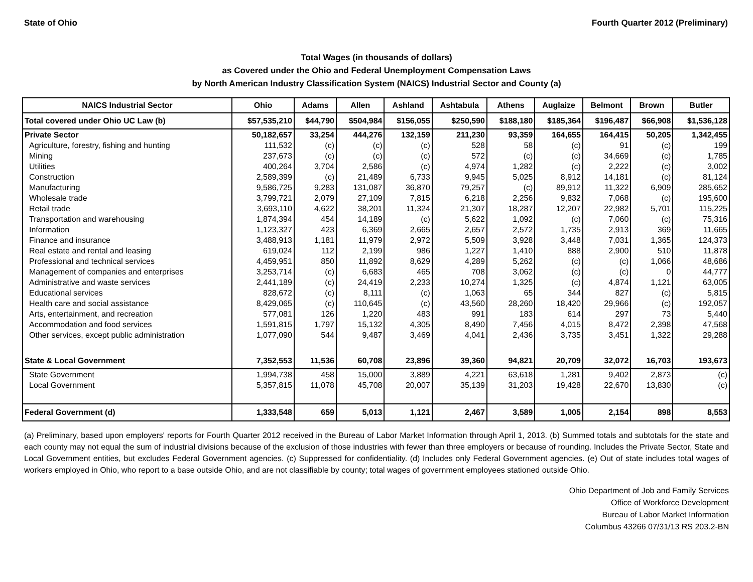State of Ohio Fourth Quarter 2012 (Preliminary)
Total Wages (in thousands of dollars)
as Covered under the Ohio and Federal Unemployment Compensation Laws
by North American Industry Classification System (NAICS) Industrial Sector and County (a)
| NAICS Industrial Sector | Ohio | Adams | Allen | Ashland | Ashtabula | Athens | Auglaize | Belmont | Brown | Butler |
| --- | --- | --- | --- | --- | --- | --- | --- | --- | --- | --- |
| Total covered under Ohio UC Law (b) | $57,535,210 | $44,790 | $504,984 | $156,055 | $250,590 | $188,180 | $185,364 | $196,487 | $66,908 | $1,536,128 |
| Private Sector | 50,182,657 | 33,254 | 444,276 | 132,159 | 211,230 | 93,359 | 164,655 | 164,415 | 50,205 | 1,342,455 |
| Agriculture, forestry, fishing and hunting | 111,532 | (c) | (c) | (c) | 528 | 58 | (c) | 91 | (c) | 199 |
| Mining | 237,673 | (c) | (c) | (c) | 572 | (c) | (c) | 34,669 | (c) | 1,785 |
| Utilities | 400,264 | 3,704 | 2,586 | (c) | 4,974 | 1,282 | (c) | 2,222 | (c) | 3,002 |
| Construction | 2,589,399 | (c) | 21,489 | 6,733 | 9,945 | 5,025 | 8,912 | 14,181 | (c) | 81,124 |
| Manufacturing | 9,586,725 | 9,283 | 131,087 | 36,870 | 79,257 | (c) | 89,912 | 11,322 | 6,909 | 285,652 |
| Wholesale trade | 3,799,721 | 2,079 | 27,109 | 7,815 | 6,218 | 2,256 | 9,832 | 7,068 | (c) | 195,600 |
| Retail trade | 3,693,110 | 4,622 | 38,201 | 11,324 | 21,307 | 18,287 | 12,207 | 22,982 | 5,701 | 115,225 |
| Transportation and warehousing | 1,874,394 | 454 | 14,189 | (c) | 5,622 | 1,092 | (c) | 7,060 | (c) | 75,316 |
| Information | 1,123,327 | 423 | 6,369 | 2,665 | 2,657 | 2,572 | 1,735 | 2,913 | 369 | 11,665 |
| Finance and insurance | 3,488,913 | 1,181 | 11,979 | 2,972 | 5,509 | 3,928 | 3,448 | 7,031 | 1,365 | 124,373 |
| Real estate and rental and leasing | 619,024 | 112 | 2,199 | 986 | 1,227 | 1,410 | 888 | 2,900 | 510 | 11,878 |
| Professional and technical services | 4,459,951 | 850 | 11,892 | 8,629 | 4,289 | 5,262 | (c) | (c) | 1,066 | 48,686 |
| Management of companies and enterprises | 3,253,714 | (c) | 6,683 | 465 | 708 | 3,062 | (c) | (c) | 0 | 44,777 |
| Administrative and waste services | 2,441,189 | (c) | 24,419 | 2,233 | 10,274 | 1,325 | (c) | 4,874 | 1,121 | 63,005 |
| Educational services | 828,672 | (c) | 8,111 | (c) | 1,063 | 65 | 344 | 827 | (c) | 5,815 |
| Health care and social assistance | 8,429,065 | (c) | 110,645 | (c) | 43,560 | 28,260 | 18,420 | 29,966 | (c) | 192,057 |
| Arts, entertainment, and recreation | 577,081 | 126 | 1,220 | 483 | 991 | 183 | 614 | 297 | 73 | 5,440 |
| Accommodation and food services | 1,591,815 | 1,797 | 15,132 | 4,305 | 8,490 | 7,456 | 4,015 | 8,472 | 2,398 | 47,568 |
| Other services, except public administration | 1,077,090 | 544 | 9,487 | 3,469 | 4,041 | 2,436 | 3,735 | 3,451 | 1,322 | 29,288 |
| State & Local Government | 7,352,553 | 11,536 | 60,708 | 23,896 | 39,360 | 94,821 | 20,709 | 32,072 | 16,703 | 193,673 |
| State Government | 1,994,738 | 458 | 15,000 | 3,889 | 4,221 | 63,618 | 1,281 | 9,402 | 2,873 | (c) |
| Local Government | 5,357,815 | 11,078 | 45,708 | 20,007 | 35,139 | 31,203 | 19,428 | 22,670 | 13,830 | (c) |
| Federal Government (d) | 1,333,548 | 659 | 5,013 | 1,121 | 2,467 | 3,589 | 1,005 | 2,154 | 898 | 8,553 |
(a) Preliminary, based upon employers' reports for Fourth Quarter 2012 received in the Bureau of Labor Market Information through April 1, 2013. (b) Summed totals and subtotals for the state and each county may not equal the sum of industrial divisions because of the exclusion of those industries with fewer than three employers or because of rounding. Includes the Private Sector, State and Local Government entities, but excludes Federal Government agencies. (c) Suppressed for confidentiality. (d) Includes only Federal Government agencies. (e) Out of state includes total wages of workers employed in Ohio, who report to a base outside Ohio, and are not classifiable by county; total wages of government employees stationed outside Ohio.
Ohio Department of Job and Family Services
Office of Workforce Development
Bureau of Labor Market Information
Columbus 43266 07/31/13 RS 203.2-BN